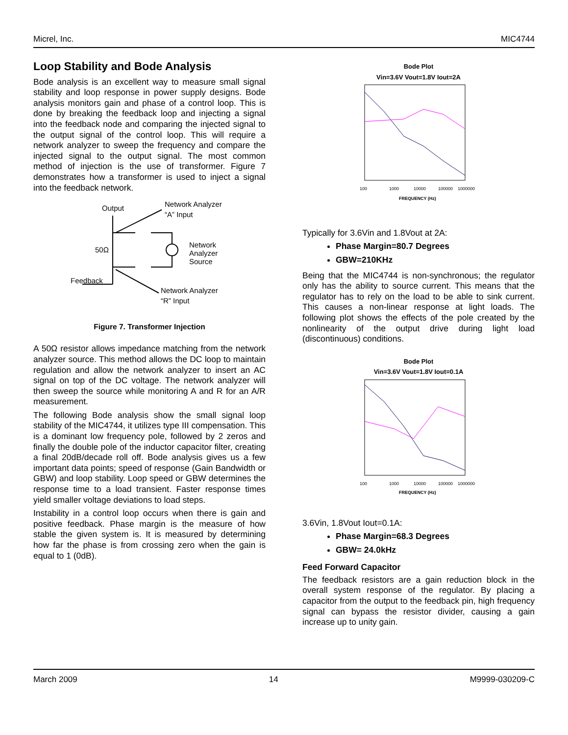Micrel, Inc. MIC4744
Loop Stability and Bode Analysis
Bode analysis is an excellent way to measure small signal stability and loop response in power supply designs. Bode analysis monitors gain and phase of a control loop. This is done by breaking the feedback loop and injecting a signal into the feedback node and comparing the injected signal to the output signal of the control loop. This will require a network analyzer to sweep the frequency and compare the injected signal to the output signal. The most common method of injection is the use of transformer. Figure 7 demonstrates how a transformer is used to inject a signal into the feedback network.
Output
Network Analyzer
“A” Input
Network
Analyzer
Source
50Ω
Feedback
Network Analyzer
“R” Input
Figure 7. Transformer Injection
A 50Ω resistor allows impedance matching from the network analyzer source. This method allows the DC loop to maintain regulation and allow the network analyzer to insert an AC signal on top of the DC voltage. The network analyzer will then sweep the source while monitoring A and R for an A/R measurement.
The following Bode analysis show the small signal loop stability of the MIC4744, it utilizes type III compensation. This is a dominant low frequency pole, followed by 2 zeros and finally the double pole of the inductor capacitor filter, creating a final 20dB/decade roll off. Bode analysis gives us a few important data points; speed of response (Gain Bandwidth or GBW) and loop stability. Loop speed or GBW determines the response time to a load transient. Faster response times yield smaller voltage deviations to load steps.
Instability in a control loop occurs when there is gain and positive feedback. Phase margin is the measure of how stable the given system is. It is measured by determining how far the phase is from crossing zero when the gain is equal to 1 (0dB).
Bode Plot
Vin=3.6V Vout=1.8V Iout=2A
100
1000
10000
100000
1000000
FREQUENCY (Hz)
Typically for 3.6Vin and 1.8Vout at 2A:
Phase Margin=80.7 Degrees
GBW=210KHz
Being that the MIC4744 is non-synchronous; the regulator only has the ability to source current. This means that the regulator has to rely on the load to be able to sink current. This causes a non-linear response at light loads. The following plot shows the effects of the pole created by the nonlinearity of the output drive during light load (discontinuous) conditions.
Bode Plot
Vin=3.6V Vout=1.8V Iout=0.1A
100
1000
10000
100000
1000000
FREQUENCY (Hz)
3.6Vin, 1.8Vout Iout=0.1A:
Phase Margin=68.3 Degrees
GBW= 24.0kHz
Feed Forward Capacitor
The feedback resistors are a gain reduction block in the overall system response of the regulator. By placing a capacitor from the output to the feedback pin, high frequency signal can bypass the resistor divider, causing a gain increase up to unity gain.
March 2009 14 M9999-030209-C